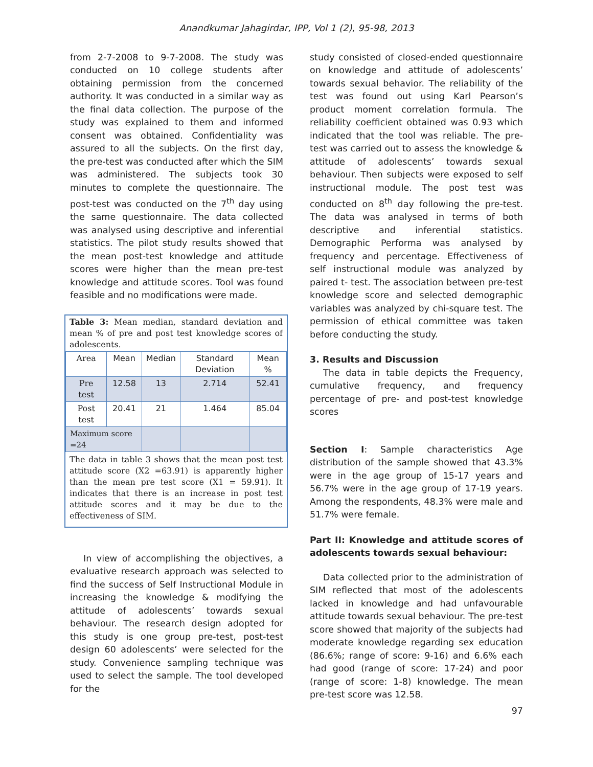Anandkumar Jahagirdar, IPP, Vol 1 (2), 95-98, 2013
from 2-7-2008 to 9-7-2008. The study was conducted on 10 college students after obtaining permission from the concerned authority. It was conducted in a similar way as the final data collection. The purpose of the study was explained to them and informed consent was obtained. Confidentiality was assured to all the subjects. On the first day, the pre-test was conducted after which the SIM was administered. The subjects took 30 minutes to complete the questionnaire. The post-test was conducted on the 7<sup>th</sup> day using the same questionnaire. The data collected was analysed using descriptive and inferential statistics. The pilot study results showed that the mean post-test knowledge and attitude scores were higher than the mean pre-test knowledge and attitude scores. Tool was found feasible and no modifications were made.
Table 3: Mean median, standard deviation and mean % of pre and post test knowledge scores of adolescents.
| Area | Mean | Median | Standard Deviation | Mean % |
| --- | --- | --- | --- | --- |
| Pre test | 12.58 | 13 | 2.714 | 52.41 |
| Post test | 20.41 | 21 | 1.464 | 85.04 |
| Maximum score =24 | | | | |
The data in table 3 shows that the mean post test attitude score (X2 =63.91) is apparently higher than the mean pre test score (X1 = 59.91). It indicates that there is an increase in post test attitude scores and it may be due to the effectiveness of SIM.
In view of accomplishing the objectives, a evaluative research approach was selected to find the success of Self Instructional Module in increasing the knowledge & modifying the attitude of adolescents’ towards sexual behaviour. The research design adopted for this study is one group pre-test, post-test design 60 adolescents’ were selected for the study. Convenience sampling technique was used to select the sample. The tool developed for the
study consisted of closed-ended questionnaire on knowledge and attitude of adolescents’ towards sexual behavior. The reliability of the test was found out using Karl Pearson’s product moment correlation formula. The reliability coefficient obtained was 0.93 which indicated that the tool was reliable. The pre-test was carried out to assess the knowledge & attitude of adolescents’ towards sexual behaviour. Then subjects were exposed to self instructional module. The post test was conducted on 8<sup>th</sup> day following the pre-test. The data was analysed in terms of both descriptive and inferential statistics. Demographic Performa was analysed by frequency and percentage. Effectiveness of self instructional module was analyzed by paired t- test. The association between pre-test knowledge score and selected demographic variables was analyzed by chi-square test. The permission of ethical committee was taken before conducting the study.
3. Results and Discussion
The data in table depicts the Frequency, cumulative frequency, and frequency percentage of pre- and post-test knowledge scores
Section I: Sample characteristics Age distribution of the sample showed that 43.3% were in the age group of 15-17 years and 56.7% were in the age group of 17-19 years. Among the respondents, 48.3% were male and 51.7% were female.
Part II: Knowledge and attitude scores of adolescents towards sexual behaviour:
Data collected prior to the administration of SIM reflected that most of the adolescents lacked in knowledge and had unfavourable attitude towards sexual behaviour. The pre-test score showed that majority of the subjects had moderate knowledge regarding sex education (86.6%; range of score: 9-16) and 6.6% each had good (range of score: 17-24) and poor (range of score: 1-8) knowledge. The mean pre-test score was 12.58.
97